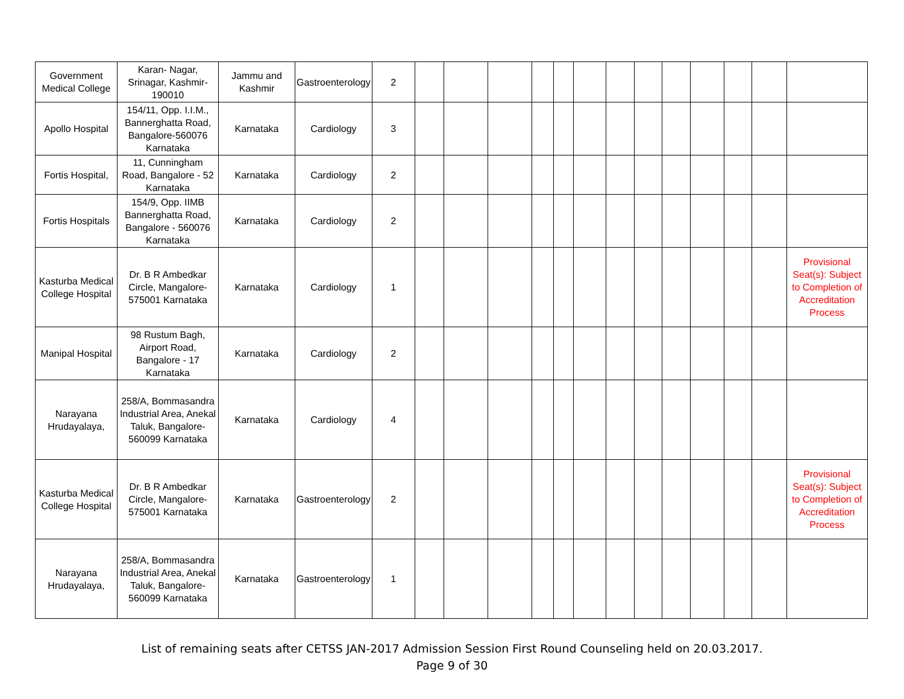| Government Medical College | Karan- Nagar, Srinagar, Kashmir-190010 | Jammu and Kashmir | Gastroenterology | 2 | | | | | | | | | | | | | |
| Apollo Hospital | 154/11, Opp. I.I.M., Bannerghatta Road, Bangalore-560076 Karnataka | Karnataka | Cardiology | 3 | | | | | | | | | | | | | |
| Fortis Hospital, | 11, Cunningham Road, Bangalore - 52 Karnataka | Karnataka | Cardiology | 2 | | | | | | | | | | | | | |
| Fortis Hospitals | 154/9, Opp. IIMB Bannerghatta Road, Bangalore - 560076 Karnataka | Karnataka | Cardiology | 2 | | | | | | | | | | | | | |
| Kasturba Medical College Hospital | Dr. B R Ambedkar Circle, Mangalore-575001 Karnataka | Karnataka | Cardiology | 1 | | | | | | | | | | | | | Provisional Seat(s): Subject to Completion of Accreditation Process |
| Manipal Hospital | 98 Rustum Bagh, Airport Road, Bangalore - 17 Karnataka | Karnataka | Cardiology | 2 | | | | | | | | | | | | | |
| Narayana Hrudayalaya, | 258/A, Bommasandra Industrial Area, Anekal Taluk, Bangalore-560099 Karnataka | Karnataka | Cardiology | 4 | | | | | | | | | | | | | |
| Kasturba Medical College Hospital | Dr. B R Ambedkar Circle, Mangalore-575001 Karnataka | Karnataka | Gastroenterology | 2 | | | | | | | | | | | | | Provisional Seat(s): Subject to Completion of Accreditation Process |
| Narayana Hrudayalaya, | 258/A, Bommasandra Industrial Area, Anekal Taluk, Bangalore-560099 Karnataka | Karnataka | Gastroenterology | 1 | | | | | | | | | | | | | |
List of remaining seats after CETSS JAN-2017 Admission Session First Round Counseling held on 20.03.2017.
Page 9 of 30